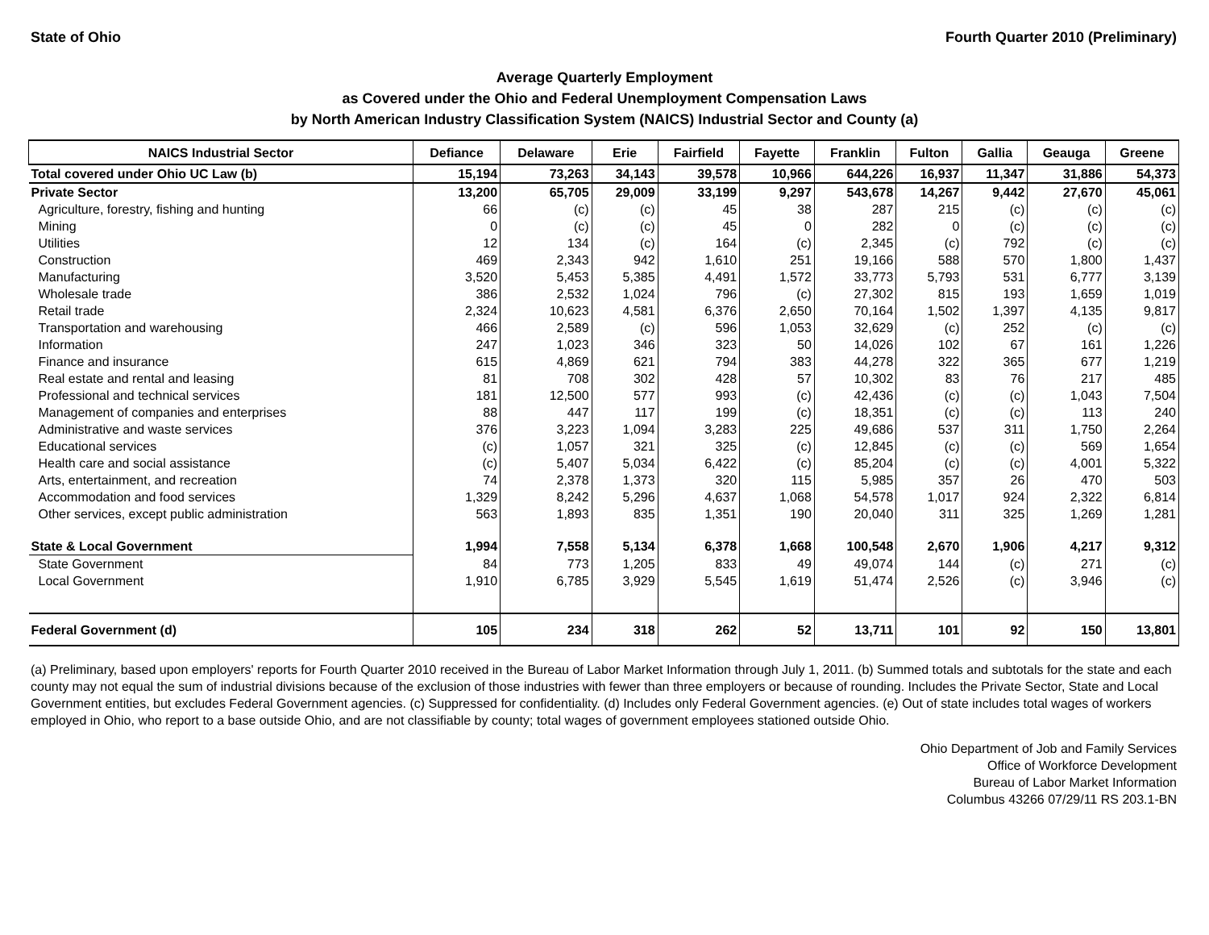State of Ohio Fourth Quarter 2010 (Preliminary)
Average Quarterly Employment
as Covered under the Ohio and Federal Unemployment Compensation Laws
by North American Industry Classification System (NAICS) Industrial Sector and County (a)
| NAICS Industrial Sector | Defiance | Delaware | Erie | Fairfield | Fayette | Franklin | Fulton | Gallia | Geauga | Greene |
| --- | --- | --- | --- | --- | --- | --- | --- | --- | --- | --- |
| Total covered under Ohio UC Law (b) | 15,194 | 73,263 | 34,143 | 39,578 | 10,966 | 644,226 | 16,937 | 11,347 | 31,886 | 54,373 |
| Private Sector | 13,200 | 65,705 | 29,009 | 33,199 | 9,297 | 543,678 | 14,267 | 9,442 | 27,670 | 45,061 |
| Agriculture, forestry, fishing and hunting | 66 | (c) | (c) | 45 | 38 | 287 | 215 | (c) | (c) | (c) |
| Mining | 0 | (c) | (c) | 45 | 0 | 282 | 0 | (c) | (c) | (c) |
| Utilities | 12 | 134 | (c) | 164 | (c) | 2,345 | (c) | 792 | (c) | (c) |
| Construction | 469 | 2,343 | 942 | 1,610 | 251 | 19,166 | 588 | 570 | 1,800 | 1,437 |
| Manufacturing | 3,520 | 5,453 | 5,385 | 4,491 | 1,572 | 33,773 | 5,793 | 531 | 6,777 | 3,139 |
| Wholesale trade | 386 | 2,532 | 1,024 | 796 | (c) | 27,302 | 815 | 193 | 1,659 | 1,019 |
| Retail trade | 2,324 | 10,623 | 4,581 | 6,376 | 2,650 | 70,164 | 1,502 | 1,397 | 4,135 | 9,817 |
| Transportation and warehousing | 466 | 2,589 | (c) | 596 | 1,053 | 32,629 | (c) | 252 | (c) | (c) |
| Information | 247 | 1,023 | 346 | 323 | 50 | 14,026 | 102 | 67 | 161 | 1,226 |
| Finance and insurance | 615 | 4,869 | 621 | 794 | 383 | 44,278 | 322 | 365 | 677 | 1,219 |
| Real estate and rental and leasing | 81 | 708 | 302 | 428 | 57 | 10,302 | 83 | 76 | 217 | 485 |
| Professional and technical services | 181 | 12,500 | 577 | 993 | (c) | 42,436 | (c) | (c) | 1,043 | 7,504 |
| Management of companies and enterprises | 88 | 447 | 117 | 199 | (c) | 18,351 | (c) | (c) | 113 | 240 |
| Administrative and waste services | 376 | 3,223 | 1,094 | 3,283 | 225 | 49,686 | 537 | 311 | 1,750 | 2,264 |
| Educational services | (c) | 1,057 | 321 | 325 | (c) | 12,845 | (c) | (c) | 569 | 1,654 |
| Health care and social assistance | (c) | 5,407 | 5,034 | 6,422 | (c) | 85,204 | (c) | (c) | 4,001 | 5,322 |
| Arts, entertainment, and recreation | 74 | 2,378 | 1,373 | 320 | 115 | 5,985 | 357 | 26 | 470 | 503 |
| Accommodation and food services | 1,329 | 8,242 | 5,296 | 4,637 | 1,068 | 54,578 | 1,017 | 924 | 2,322 | 6,814 |
| Other services, except public administration | 563 | 1,893 | 835 | 1,351 | 190 | 20,040 | 311 | 325 | 1,269 | 1,281 |
| State & Local Government | 1,994 | 7,558 | 5,134 | 6,378 | 1,668 | 100,548 | 2,670 | 1,906 | 4,217 | 9,312 |
| State Government | 84 | 773 | 1,205 | 833 | 49 | 49,074 | 144 | (c) | 271 | (c) |
| Local Government | 1,910 | 6,785 | 3,929 | 5,545 | 1,619 | 51,474 | 2,526 | (c) | 3,946 | (c) |
| Federal Government (d) | 105 | 234 | 318 | 262 | 52 | 13,711 | 101 | 92 | 150 | 13,801 |
(a) Preliminary, based upon employers' reports for Fourth Quarter 2010 received in the Bureau of Labor Market Information through July 1, 2011. (b) Summed totals and subtotals for the state and each county may not equal the sum of industrial divisions because of the exclusion of those industries with fewer than three employers or because of rounding. Includes the Private Sector, State and Local Government entities, but excludes Federal Government agencies. (c) Suppressed for confidentiality. (d) Includes only Federal Government agencies. (e) Out of state includes total wages of workers employed in Ohio, who report to a base outside Ohio, and are not classifiable by county; total wages of government employees stationed outside Ohio.
Ohio Department of Job and Family Services
Office of Workforce Development
Bureau of Labor Market Information
Columbus 43266 07/29/11 RS 203.1-BN